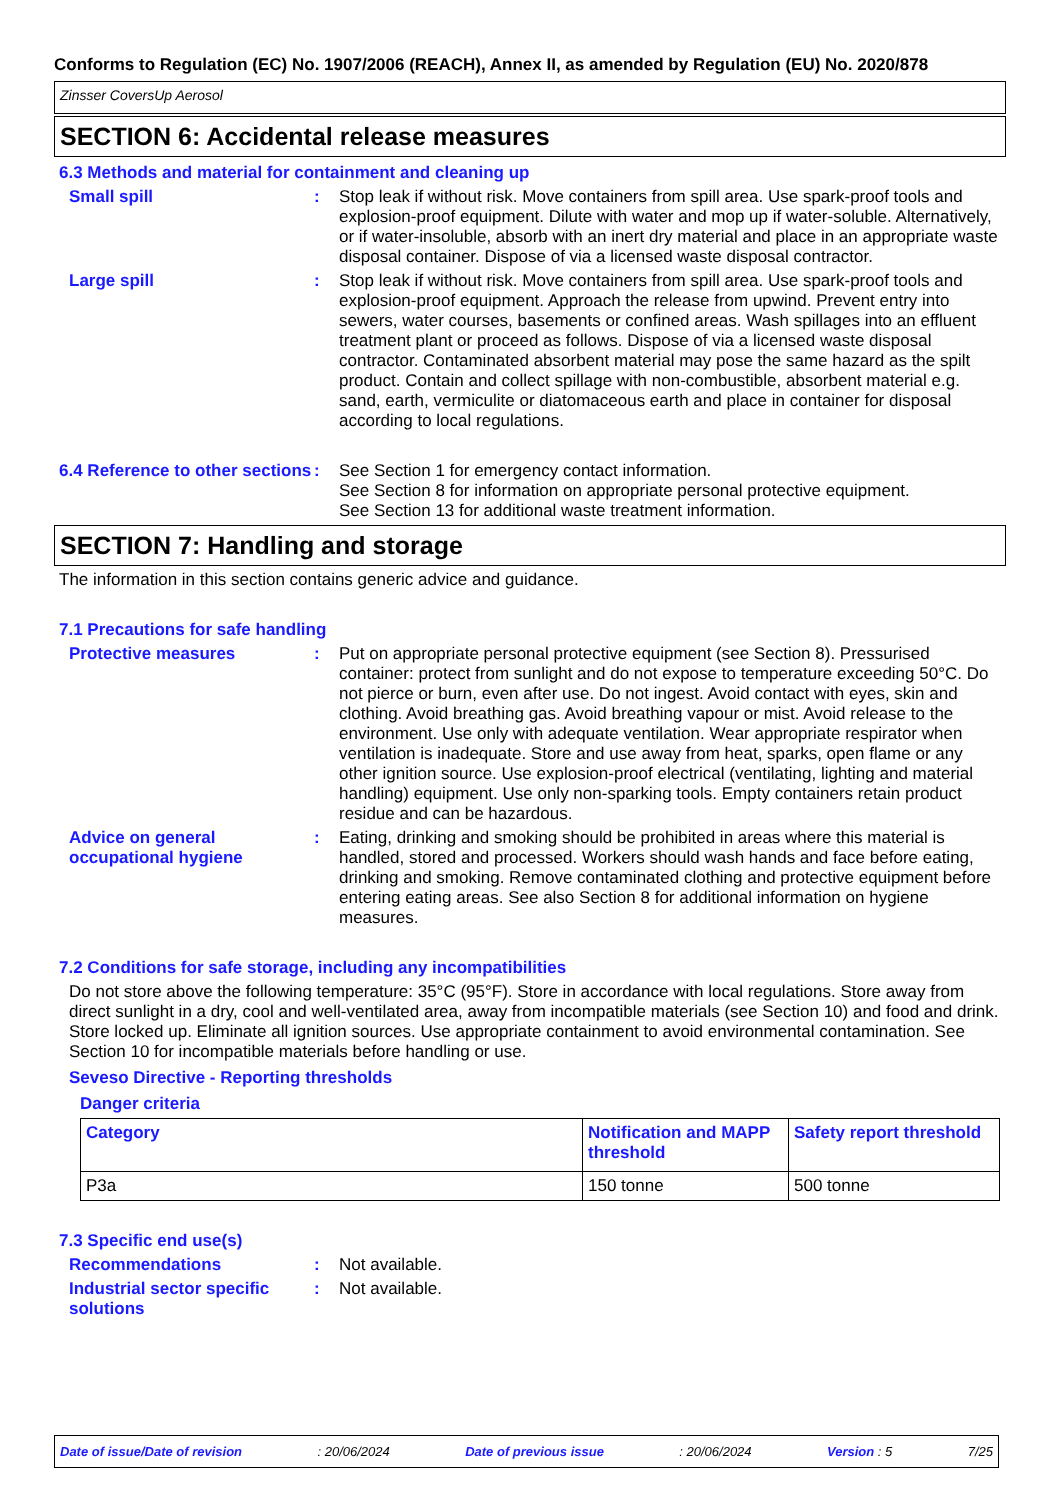Conforms to Regulation (EC) No. 1907/2006 (REACH), Annex II, as amended by Regulation (EU) No. 2020/878
Zinsser CoversUp Aerosol
SECTION 6: Accidental release measures
6.3 Methods and material for containment and cleaning up
Small spill : Stop leak if without risk. Move containers from spill area. Use spark-proof tools and explosion-proof equipment. Dilute with water and mop up if water-soluble. Alternatively, or if water-insoluble, absorb with an inert dry material and place in an appropriate waste disposal container. Dispose of via a licensed waste disposal contractor.
Large spill : Stop leak if without risk. Move containers from spill area. Use spark-proof tools and explosion-proof equipment. Approach the release from upwind. Prevent entry into sewers, water courses, basements or confined areas. Wash spillages into an effluent treatment plant or proceed as follows. Dispose of via a licensed waste disposal contractor. Contaminated absorbent material may pose the same hazard as the spilt product. Contain and collect spillage with non-combustible, absorbent material e.g. sand, earth, vermiculite or diatomaceous earth and place in container for disposal according to local regulations.
6.4 Reference to other sections
: See Section 1 for emergency contact information.
See Section 8 for information on appropriate personal protective equipment.
See Section 13 for additional waste treatment information.
SECTION 7: Handling and storage
The information in this section contains generic advice and guidance.
7.1 Precautions for safe handling
Protective measures : Put on appropriate personal protective equipment (see Section 8). Pressurised container: protect from sunlight and do not expose to temperature exceeding 50°C. Do not pierce or burn, even after use. Do not ingest. Avoid contact with eyes, skin and clothing. Avoid breathing gas. Avoid breathing vapour or mist. Avoid release to the environment. Use only with adequate ventilation. Wear appropriate respirator when ventilation is inadequate. Store and use away from heat, sparks, open flame or any other ignition source. Use explosion-proof electrical (ventilating, lighting and material handling) equipment. Use only non-sparking tools. Empty containers retain product residue and can be hazardous.
Advice on general occupational hygiene
: Eating, drinking and smoking should be prohibited in areas where this material is handled, stored and processed. Workers should wash hands and face before eating, drinking and smoking. Remove contaminated clothing and protective equipment before entering eating areas. See also Section 8 for additional information on hygiene measures.
7.2 Conditions for safe storage, including any incompatibilities
Do not store above the following temperature: 35°C (95°F). Store in accordance with local regulations. Store away from direct sunlight in a dry, cool and well-ventilated area, away from incompatible materials (see Section 10) and food and drink. Store locked up. Eliminate all ignition sources. Use appropriate containment to avoid environmental contamination. See Section 10 for incompatible materials before handling or use.
Seveso Directive - Reporting thresholds
Danger criteria
| Category | Notification and MAPP threshold | Safety report threshold |
| --- | --- | --- |
| P3a | 150 tonne | 500 tonne |
7.3 Specific end use(s)
Recommendations : Not available.
Industrial sector specific solutions
: Not available.
Date of issue/Date of revision: 20/06/2024 Date of previous issue: 20/06/2024 Version : 5 7/25